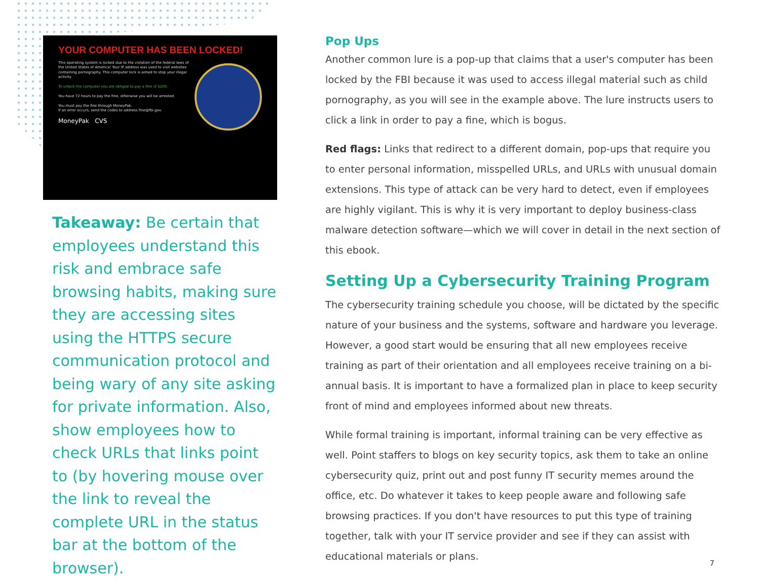YOUR COMPUTER HAS BEEN LOCKED!
This operating system is locked due to the violation of the federal laws of the United States of America! Your IP address was used to visit websites containing pornography. This computer lock is aimed to stop your illegal activity.
To unlock the computer you are obliged to pay a fine of $200.
You have 72 hours to pay the fine, otherwise you will be arrested.
You must pay the fine through MoneyPak.
If an error occurs, send the codes to address fine@fbi.gov.
MoneyPak CVS
Takeaway: Be certain that employees understand this risk and embrace safe browsing habits, making sure they are accessing sites using the HTTPS secure communication protocol and being wary of any site asking for private information. Also, show employees how to check URLs that links point to (by hovering mouse over the link to reveal the complete URL in the status bar at the bottom of the browser).
Pop Ups
Another common lure is a pop-up that claims that a user's computer has been locked by the FBI because it was used to access illegal material such as child pornography, as you will see in the example above. The lure instructs users to click a link in order to pay a fine, which is bogus.
Red flags: Links that redirect to a different domain, pop-ups that require you to enter personal information, misspelled URLs, and URLs with unusual domain extensions. This type of attack can be very hard to detect, even if employees are highly vigilant. This is why it is very important to deploy business-class malware detection software—which we will cover in detail in the next section of this ebook.
Setting Up a Cybersecurity Training Program
The cybersecurity training schedule you choose, will be dictated by the specific nature of your business and the systems, software and hardware you leverage. However, a good start would be ensuring that all new employees receive training as part of their orientation and all employees receive training on a bi-annual basis. It is important to have a formalized plan in place to keep security front of mind and employees informed about new threats.
While formal training is important, informal training can be very effective as well. Point staffers to blogs on key security topics, ask them to take an online cybersecurity quiz, print out and post funny IT security memes around the office, etc. Do whatever it takes to keep people aware and following safe browsing practices. If you don't have resources to put this type of training together, talk with your IT service provider and see if they can assist with educational materials or plans.
7